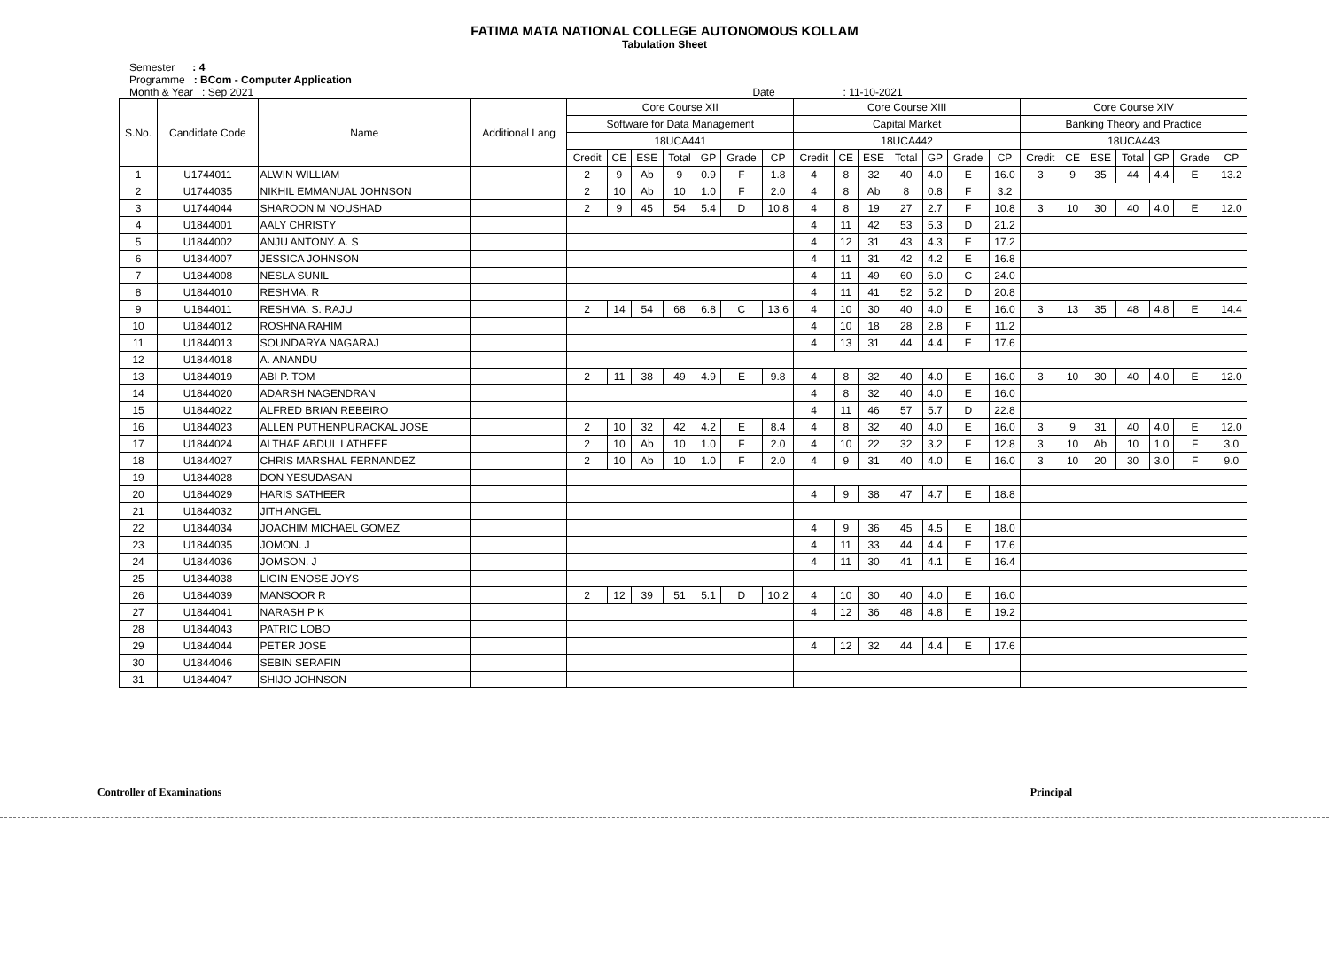FATIMA MATA NATIONAL COLLEGE AUTONOMOUS KOLLAM
Tabulation Sheet
Semester : 4
Programme : BCom - Computer Application
Month & Year : Sep 2021 Date : 11-10-2021
| S.No. | Candidate Code | Name | Additional Lang | Core Course XII | | | | | | | Core Course XIII | | | | | | | Core Course XIV | | | | | | |
| --- | --- | --- | --- | --- | --- | --- | --- | --- | --- | --- | --- | --- | --- | --- | --- | --- | --- | --- | --- | --- | --- | --- | --- | --- |
| | | | | Software for Data Management | | | | | | | Capital Market | | | | | | | Banking Theory and Practice | | | | | | |
| | | | | 18UCA441 | | | | | | | 18UCA442 | | | | | | | 18UCA443 | | | | | | |
| | | | | Credit | CE | ESE | Total | GP | Grade | CP | Credit | CE | ESE | Total | GP | Grade | CP | Credit | CE | ESE | Total | GP | Grade | CP |
| 1 | U1744011 | ALWIN WILLIAM | | 2 | 9 | Ab | 9 | 0.9 | F | 1.8 | 4 | 8 | 32 | 40 | 4.0 | E | 16.0 | 3 | 9 | 35 | 44 | 4.4 | E | 13.2 |
| 2 | U1744035 | NIKHIL EMMANUAL JOHNSON | | 2 | 10 | Ab | 10 | 1.0 | F | 2.0 | 4 | 8 | Ab | 8 | 0.8 | F | 3.2 | | | | | | | |
| 3 | U1744044 | SHAROON M NOUSHAD | | 2 | 9 | 45 | 54 | 5.4 | D | 10.8 | 4 | 8 | 19 | 27 | 2.7 | F | 10.8 | 3 | 10 | 30 | 40 | 4.0 | E | 12.0 |
| 4 | U1844001 | AALY CHRISTY | | | | | | | | | 4 | 11 | 42 | 53 | 5.3 | D | 21.2 | | | | | | | |
| 5 | U1844002 | ANJU ANTONY. A. S | | | | | | | | | 4 | 12 | 31 | 43 | 4.3 | E | 17.2 | | | | | | | |
| 6 | U1844007 | JESSICA JOHNSON | | | | | | | | | 4 | 11 | 31 | 42 | 4.2 | E | 16.8 | | | | | | | |
| 7 | U1844008 | NESLA SUNIL | | | | | | | | | 4 | 11 | 49 | 60 | 6.0 | C | 24.0 | | | | | | | |
| 8 | U1844010 | RESHMA. R | | | | | | | | | 4 | 11 | 41 | 52 | 5.2 | D | 20.8 | | | | | | | |
| 9 | U1844011 | RESHMA. S. RAJU | | 2 | 14 | 54 | 68 | 6.8 | C | 13.6 | 4 | 10 | 30 | 40 | 4.0 | E | 16.0 | 3 | 13 | 35 | 48 | 4.8 | E | 14.4 |
| 10 | U1844012 | ROSHNA RAHIM | | | | | | | | | 4 | 10 | 18 | 28 | 2.8 | F | 11.2 | | | | | | | |
| 11 | U1844013 | SOUNDARYA NAGARAJ | | | | | | | | | 4 | 13 | 31 | 44 | 4.4 | E | 17.6 | | | | | | | |
| 12 | U1844018 | A. ANANDU | | | | | | | | | | | | | | | | | | | | | | |
| 13 | U1844019 | ABI P. TOM | | 2 | 11 | 38 | 49 | 4.9 | E | 9.8 | 4 | 8 | 32 | 40 | 4.0 | E | 16.0 | 3 | 10 | 30 | 40 | 4.0 | E | 12.0 |
| 14 | U1844020 | ADARSH NAGENDRAN | | | | | | | | | 4 | 8 | 32 | 40 | 4.0 | E | 16.0 | | | | | | | |
| 15 | U1844022 | ALFRED BRIAN REBEIRO | | | | | | | | | 4 | 11 | 46 | 57 | 5.7 | D | 22.8 | | | | | | | |
| 16 | U1844023 | ALLEN PUTHENPURACKAL JOSE | | 2 | 10 | 32 | 42 | 4.2 | E | 8.4 | 4 | 8 | 32 | 40 | 4.0 | E | 16.0 | 3 | 9 | 31 | 40 | 4.0 | E | 12.0 |
| 17 | U1844024 | ALTHAF ABDUL LATHEEF | | 2 | 10 | Ab | 10 | 1.0 | F | 2.0 | 4 | 10 | 22 | 32 | 3.2 | F | 12.8 | 3 | 10 | Ab | 10 | 1.0 | F | 3.0 |
| 18 | U1844027 | CHRIS MARSHAL FERNANDEZ | | 2 | 10 | Ab | 10 | 1.0 | F | 2.0 | 4 | 9 | 31 | 40 | 4.0 | E | 16.0 | 3 | 10 | 20 | 30 | 3.0 | F | 9.0 |
| 19 | U1844028 | DON YESUDASAN | | | | | | | | | | | | | | | | | | | | | | |
| 20 | U1844029 | HARIS SATHEER | | | | | | | | | 4 | 9 | 38 | 47 | 4.7 | E | 18.8 | | | | | | | |
| 21 | U1844032 | JITH ANGEL | | | | | | | | | | | | | | | | | | | | | | |
| 22 | U1844034 | JOACHIM MICHAEL GOMEZ | | | | | | | | | 4 | 9 | 36 | 45 | 4.5 | E | 18.0 | | | | | | | |
| 23 | U1844035 | JOMON. J | | | | | | | | | 4 | 11 | 33 | 44 | 4.4 | E | 17.6 | | | | | | | |
| 24 | U1844036 | JOMSON. J | | | | | | | | | 4 | 11 | 30 | 41 | 4.1 | E | 16.4 | | | | | | | |
| 25 | U1844038 | LIGIN ENOSE JOYS | | | | | | | | | | | | | | | | | | | | | | |
| 26 | U1844039 | MANSOOR R | | 2 | 12 | 39 | 51 | 5.1 | D | 10.2 | 4 | 10 | 30 | 40 | 4.0 | E | 16.0 | | | | | | | |
| 27 | U1844041 | NARASH P K | | | | | | | | | 4 | 12 | 36 | 48 | 4.8 | E | 19.2 | | | | | | | |
| 28 | U1844043 | PATRIC LOBO | | | | | | | | | | | | | | | | | | | | | | |
| 29 | U1844044 | PETER JOSE | | | | | | | | | 4 | 12 | 32 | 44 | 4.4 | E | 17.6 | | | | | | | |
| 30 | U1844046 | SEBIN SERAFIN | | | | | | | | | | | | | | | | | | | | | | |
| 31 | U1844047 | SHIJO JOHNSON | | | | | | | | | | | | | | | | | | | | | | |
Controller of Examinations Principal